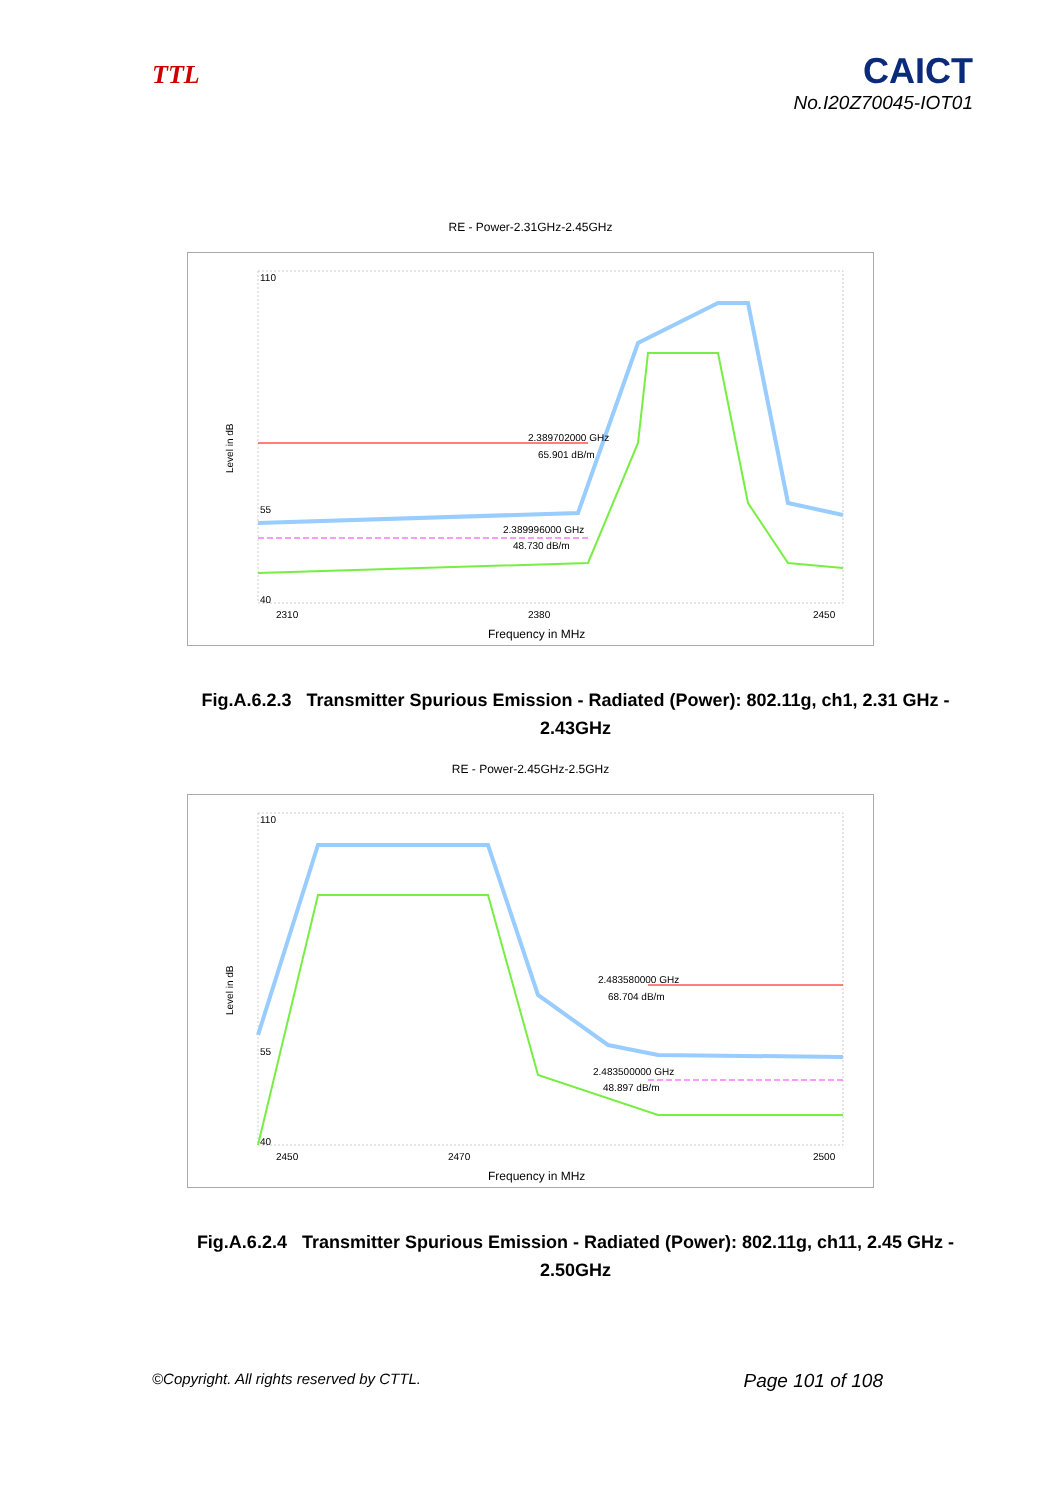TTL
CAICT
No.I20Z70045-IOT01
RE - Power-2.31GHz-2.45GHz
Level in dB
110
55
40
2.389702000 GHz
65.901 dB/m
2.389996000 GHz
48.730 dB/m
2310
2380
2450
Frequency in MHz
Fig.A.6.2.3 Transmitter Spurious Emission - Radiated (Power): 802.11g, ch1, 2.31 GHz - 2.43GHz
RE - Power-2.45GHz-2.5GHz
Level in dB
110
55
40
2.483580000 GHz
68.704 dB/m
2.483500000 GHz
48.897 dB/m
2450
2470
2500
Frequency in MHz
Fig.A.6.2.4 Transmitter Spurious Emission - Radiated (Power): 802.11g, ch11, 2.45 GHz - 2.50GHz
©Copyright. All rights reserved by CTTL. Page 101 of 108